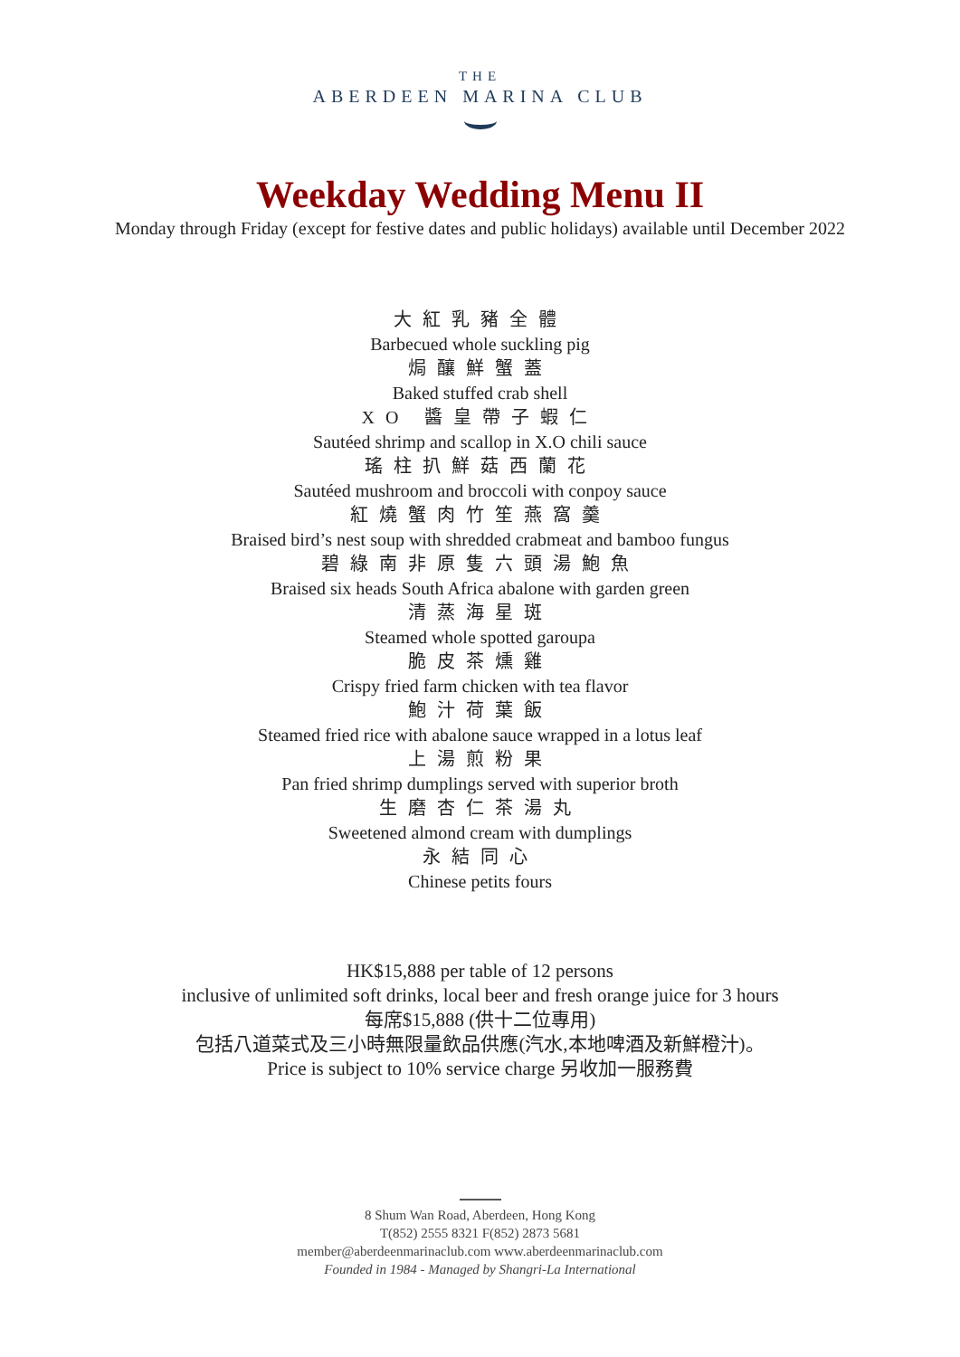THE
ABERDEEN MARINA CLUB
Weekday Wedding Menu II
Monday through Friday (except for festive dates and public holidays) available until December 2022
大紅乳豬全體
Barbecued whole suckling pig
焗釀鮮蟹蓋
Baked stuffed crab shell
XO 醬皇帶子蝦仁
Sautéed shrimp and scallop in X.O chili sauce
瑤柱扒鮮菇西蘭花
Sautéed mushroom and broccoli with conpoy sauce
紅燒蟹肉竹笙燕窩羹
Braised bird’s nest soup with shredded crabmeat and bamboo fungus
碧綠南非原隻六頭湯鮑魚
Braised six heads South Africa abalone with garden green
清蒸海星斑
Steamed whole spotted garoupa
脆皮茶燻雞
Crispy fried farm chicken with tea flavor
鮑汁荷葉飯
Steamed fried rice with abalone sauce wrapped in a lotus leaf
上湯煎粉果
Pan fried shrimp dumplings served with superior broth
生磨杏仁茶湯丸
Sweetened almond cream with dumplings
永結同心
Chinese petits fours
HK$15,888 per table of 12 persons
inclusive of unlimited soft drinks, local beer and fresh orange juice for 3 hours
每席$15,888 (供十二位專用)
包括八道菜式及三小時無限量飲品供應(汽水,本地啤酒及新鮮橙汁)。
Price is subject to 10% service charge 另收加一服務費
8 Shum Wan Road, Aberdeen, Hong Kong
T(852) 2555 8321 F(852) 2873 5681
member@aberdeenmarinaclub.com www.aberdeenmarinaclub.com
Founded in 1984 - Managed by Shangri-La International